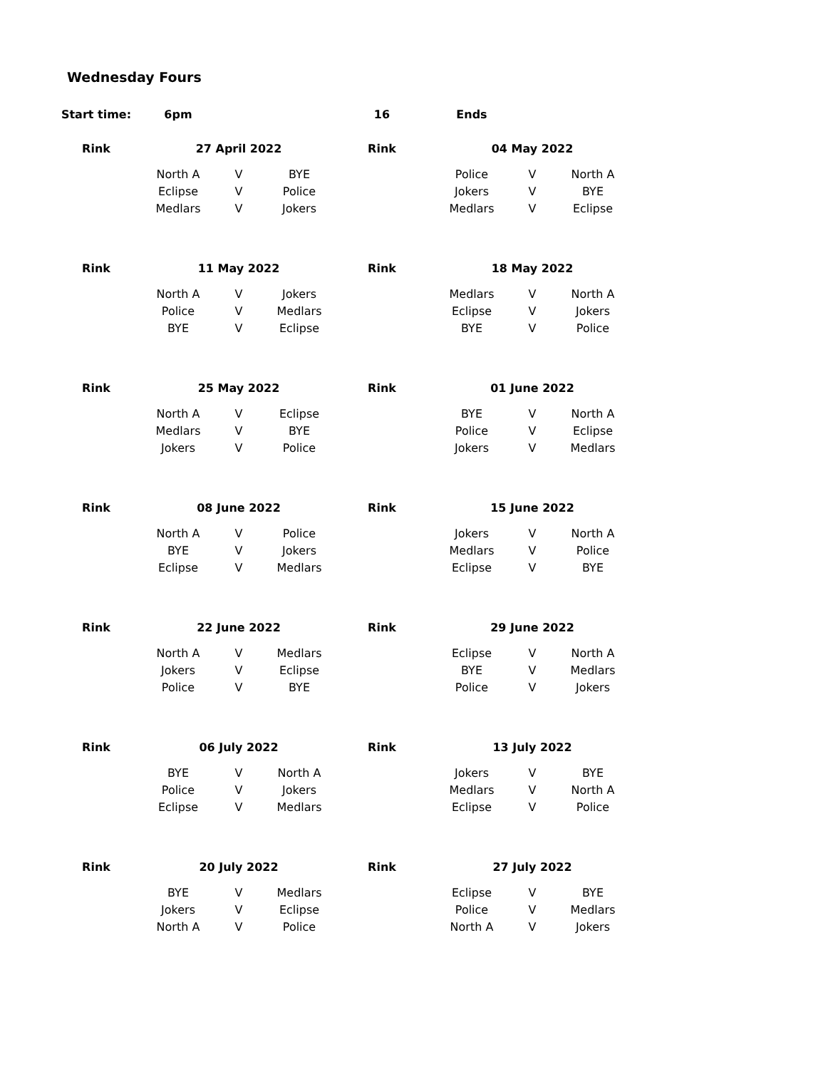Wednesday Fours
| Start time: | 6pm | | | 16 | Ends | | |
| Rink | 27 April 2022 | | | Rink | 04 May 2022 | | |
| | North A | V | BYE | | Police | V | North A |
| | Eclipse | V | Police | | Jokers | V | BYE |
| | Medlars | V | Jokers | | Medlars | V | Eclipse |
| Rink | 11 May 2022 | | | Rink | 18 May 2022 | | |
| | North A | V | Jokers | | Medlars | V | North A |
| | Police | V | Medlars | | Eclipse | V | Jokers |
| | BYE | V | Eclipse | | BYE | V | Police |
| Rink | 25 May 2022 | | | Rink | 01 June 2022 | | |
| | North A | V | Eclipse | | BYE | V | North A |
| | Medlars | V | BYE | | Police | V | Eclipse |
| | Jokers | V | Police | | Jokers | V | Medlars |
| Rink | 08 June 2022 | | | Rink | 15 June 2022 | | |
| | North A | V | Police | | Jokers | V | North A |
| | BYE | V | Jokers | | Medlars | V | Police |
| | Eclipse | V | Medlars | | Eclipse | V | BYE |
| Rink | 22 June 2022 | | | Rink | 29 June 2022 | | |
| | North A | V | Medlars | | Eclipse | V | North A |
| | Jokers | V | Eclipse | | BYE | V | Medlars |
| | Police | V | BYE | | Police | V | Jokers |
| Rink | 06 July 2022 | | | Rink | 13 July 2022 | | |
| | BYE | V | North A | | Jokers | V | BYE |
| | Police | V | Jokers | | Medlars | V | North A |
| | Eclipse | V | Medlars | | Eclipse | V | Police |
| Rink | 20 July 2022 | | | Rink | 27 July 2022 | | |
| | BYE | V | Medlars | | Eclipse | V | BYE |
| | Jokers | V | Eclipse | | Police | V | Medlars |
| | North A | V | Police | | North A | V | Jokers |